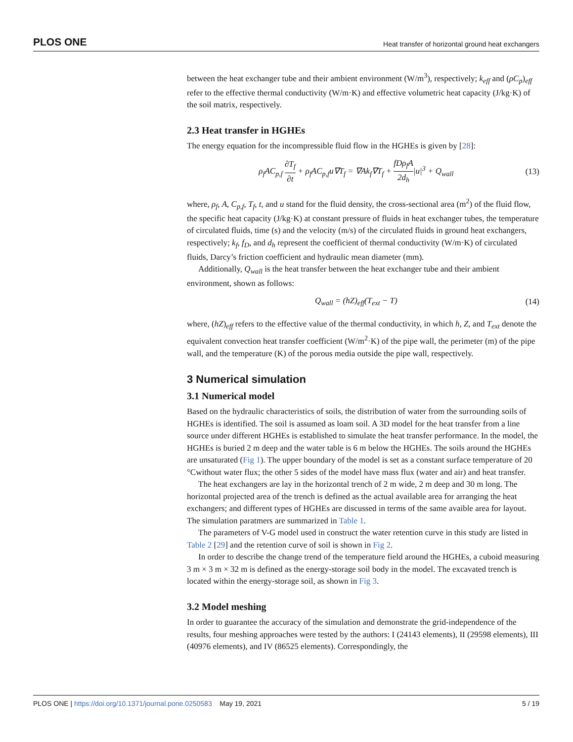PLOS ONE Heat transfer of horizontal ground heat exchangers
between the heat exchanger tube and their ambient environment (W/m<sup>3</sup>), respectively; k<sub>eff</sub> and (ρC<sub>p</sub>)<sub>eff</sub> refer to the effective thermal conductivity (W/m·K) and effective volumetric heat capacity (J/kg·K) of the soil matrix, respectively.
2.3 Heat transfer in HGHEs
The energy equation for the incompressible fluid flow in the HGHEs is given by [28]:
ρ<sub>f</sub>AC<sub>p,f</sub> ∂T<sub>f</sub> ∂t + ρ<sub>f</sub>AC<sub>p,f</sub>u∇T<sub>f</sub> = ∇Ak<sub>f</sub>∇T<sub>f</sub> + fDρ<sub>f</sub>A 2d<sub>h</sub>|u|<sup>3</sup> + Q<sub>wall</sub> (13)
where, ρ<sub>f</sub>, A, C<sub>p,f</sub>, T<sub>f</sub>, t, and u stand for the fluid density, the cross-sectional area (m<sup>2</sup>) of the fluid flow, the specific heat capacity (J/kg·K) at constant pressure of fluids in heat exchanger tubes, the temperature of circulated fluids, time (s) and the velocity (m/s) of the circulated fluids in ground heat exchangers, respectively; k<sub>f</sub>, f<sub>D</sub>, and d<sub>h</sub> represent the coefficient of thermal conductivity (W/m·K) of circulated fluids, Darcy’s friction coefficient and hydraulic mean diameter (mm).
Additionally, Q<sub>wall</sub> is the heat transfer between the heat exchanger tube and their ambient environment, shown as follows:
Q<sub>wall</sub> = (hZ)<sub>eff</sub>(T<sub>ext</sub> − T) (14)
where, (hZ)<sub>eff</sub> refers to the effective value of the thermal conductivity, in which h, Z, and T<sub>ext</sub> denote the equivalent convection heat transfer coefficient (W/m<sup>2</sup>·K) of the pipe wall, the perimeter (m) of the pipe wall, and the temperature (K) of the porous media outside the pipe wall, respectively.
3 Numerical simulation
3.1 Numerical model
Based on the hydraulic characteristics of soils, the distribution of water from the surrounding soils of HGHEs is identified. The soil is assumed as loam soil. A 3D model for the heat transfer from a line source under different HGHEs is established to simulate the heat transfer performance. In the model, the HGHEs is buried 2 m deep and the water table is 6 m below the HGHEs. The soils around the HGHEs are unsaturated (Fig 1). The upper boundary of the model is set as a constant surface temperature of 20 °Cwithout water flux; the other 5 sides of the model have mass flux (water and air) and heat transfer.
The heat exchangers are lay in the horizontal trench of 2 m wide, 2 m deep and 30 m long. The horizontal projected area of the trench is defined as the actual available area for arranging the heat exchangers; and different types of HGHEs are discussed in terms of the same avaible area for layout. The simulation paratmers are summarized in Table 1.
The parameters of V-G model used in construct the water retention curve in this study are listed in Table 2 [29] and the retention curve of soil is shown in Fig 2.
In order to describe the change trend of the temperature field around the HGHEs, a cuboid measuring 3 m × 3 m × 32 m is defined as the energy-storage soil body in the model. The excavated trench is located within the energy-storage soil, as shown in Fig 3.
3.2 Model meshing
In order to guarantee the accuracy of the simulation and demonstrate the grid-independence of the results, four meshing approaches were tested by the authors: I (24143 elements), II (29598 elements), III (40976 elements), and IV (86525 elements). Correspondingly, the
PLOS ONE | https://doi.org/10.1371/journal.pone.0250583 May 19, 2021 5 / 19